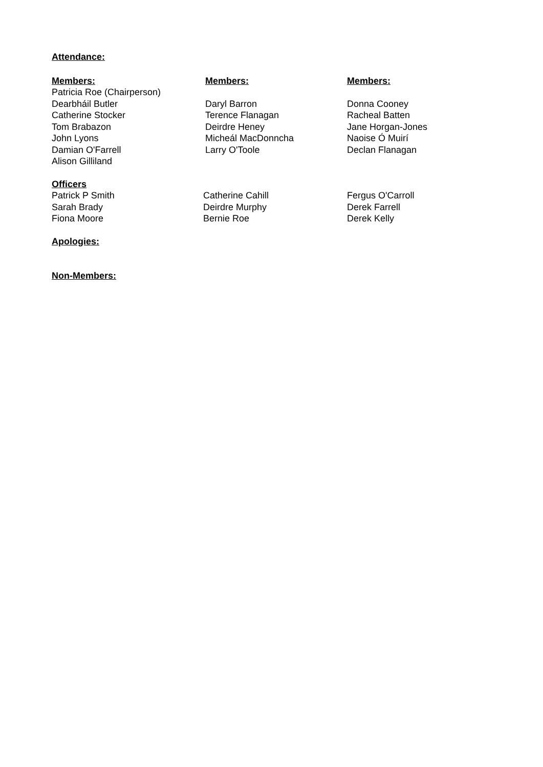Attendance:
Members:
Patricia Roe (Chairperson)
Dearbháil Butler
Catherine Stocker
Tom Brabazon
John Lyons
Damian O'Farrell
Alison Gilliland
Members:
Daryl Barron
Terence Flanagan
Deirdre Heney
Micheál MacDonncha
Larry O'Toole
Members:
Donna Cooney
Racheal Batten
Jane Horgan-Jones
Naoise Ó Muirí
Declan Flanagan
Officers
Patrick P Smith
Sarah Brady
Fiona Moore
Catherine Cahill
Deirdre Murphy
Bernie Roe
Fergus O'Carroll
Derek Farrell
Derek Kelly
Apologies:
Non-Members: